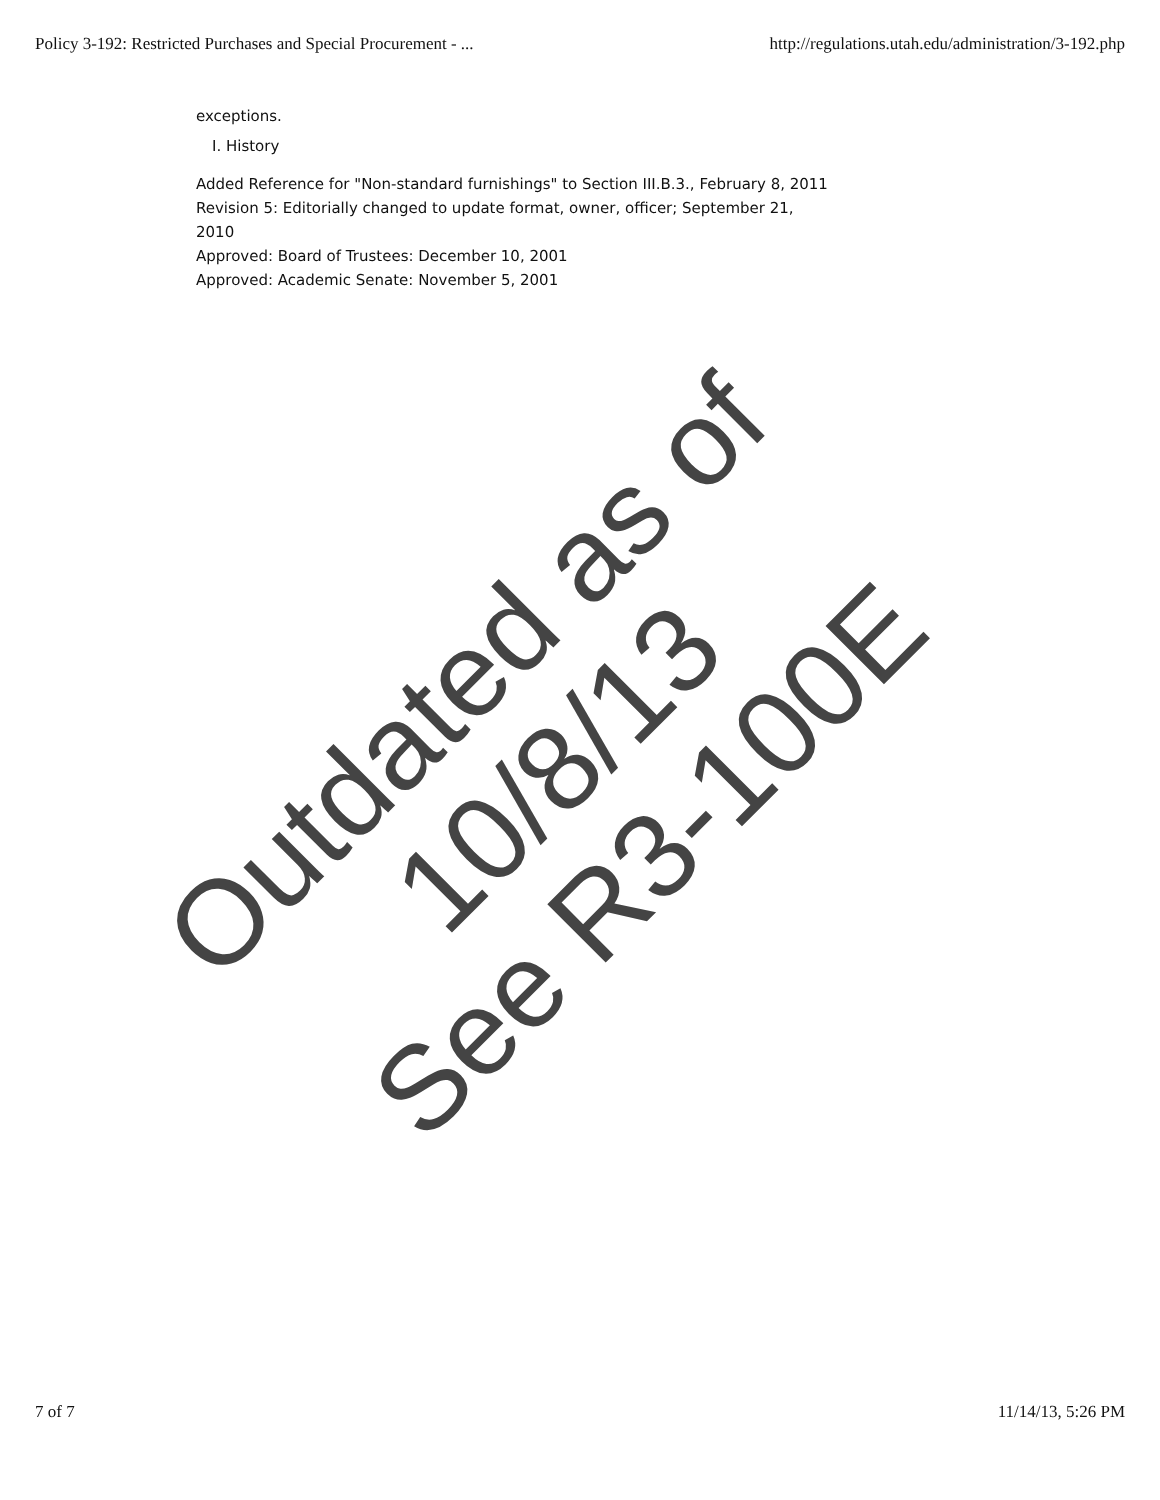Policy 3-192: Restricted Purchases and Special Procurement - ... http://regulations.utah.edu/administration/3-192.php
exceptions.
I. History
Added Reference for "Non-standard furnishings" to Section III.B.3., February 8, 2011
Revision 5: Editorially changed to update format, owner, officer; September 21, 2010
Approved: Board of Trustees: December 10, 2001
Approved: Academic Senate: November 5, 2001
Outdated as of 10/8/13
See R3-100E
7 of 7 11/14/13, 5:26 PM